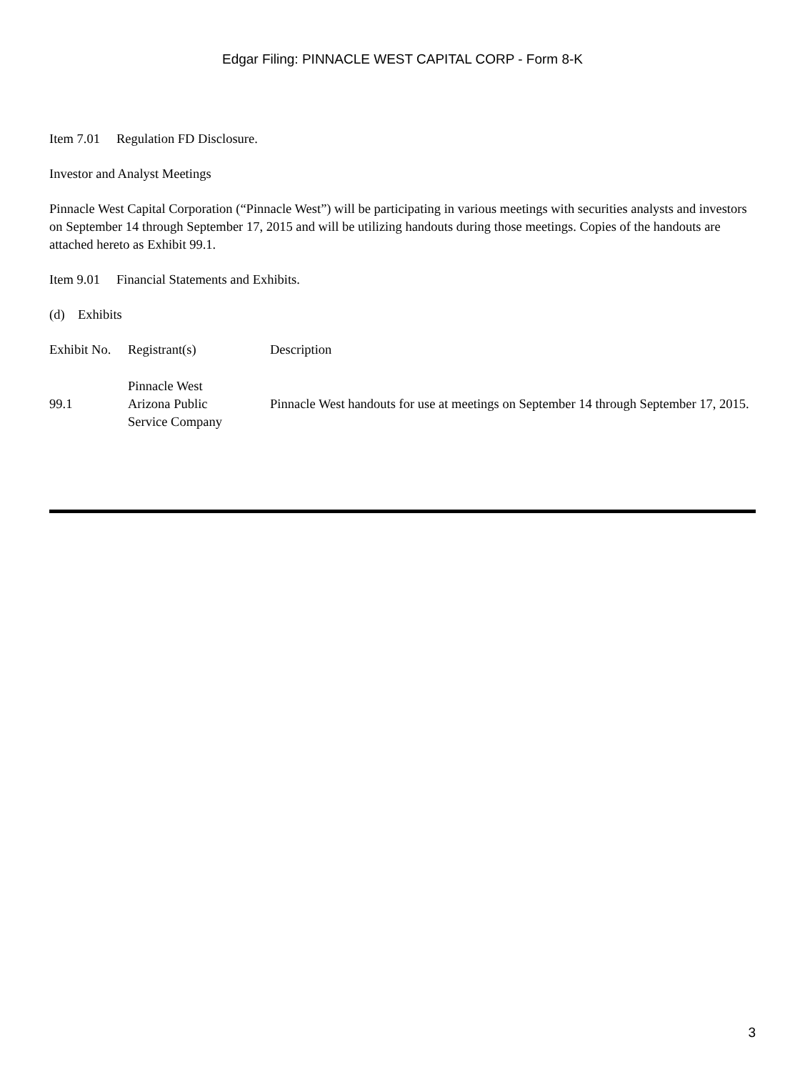Edgar Filing: PINNACLE WEST CAPITAL CORP - Form 8-K
Item 7.01 Regulation FD Disclosure.
Investor and Analyst Meetings
Pinnacle West Capital Corporation (“Pinnacle West”) will be participating in various meetings with securities analysts and investors on September 14 through September 17, 2015 and will be utilizing handouts during those meetings. Copies of the handouts are attached hereto as Exhibit 99.1.
Item 9.01 Financial Statements and Exhibits.
(d) Exhibits
| Exhibit No. | Registrant(s) | Description |
| --- | --- | --- |
| 99.1 | Pinnacle West Arizona Public Service Company | Pinnacle West handouts for use at meetings on September 14 through September 17, 2015. |
3